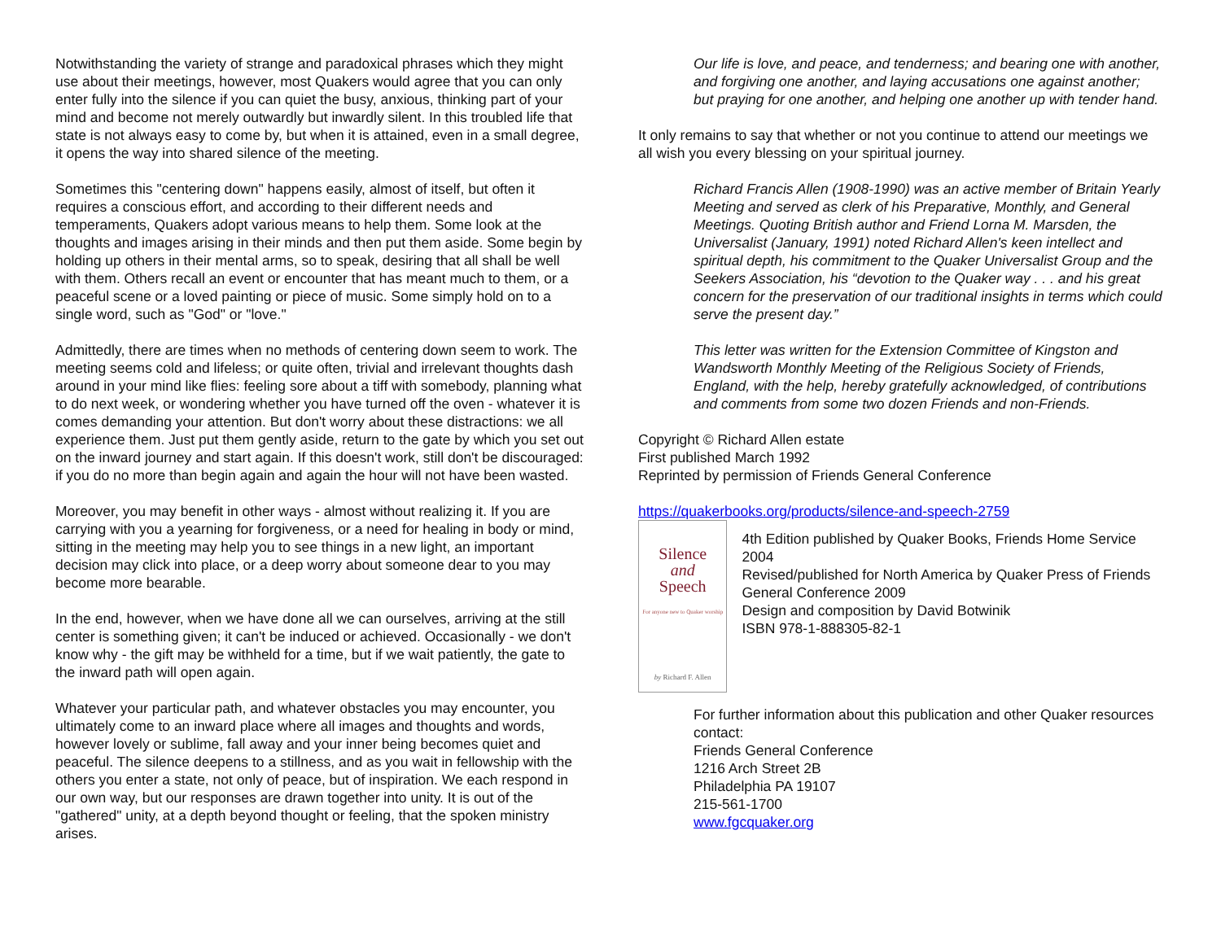Notwithstanding the variety of strange and paradoxical phrases which they might use about their meetings, however, most Quakers would agree that you can only enter fully into the silence if you can quiet the busy, anxious, thinking part of your mind and become not merely outwardly but inwardly silent. In this troubled life that state is not always easy to come by, but when it is attained, even in a small degree, it opens the way into shared silence of the meeting.
Sometimes this "centering down" happens easily, almost of itself, but often it requires a conscious effort, and according to their different needs and temperaments, Quakers adopt various means to help them. Some look at the thoughts and images arising in their minds and then put them aside. Some begin by holding up others in their mental arms, so to speak, desiring that all shall be well with them. Others recall an event or encounter that has meant much to them, or a peaceful scene or a loved painting or piece of music. Some simply hold on to a single word, such as "God" or "love."
Admittedly, there are times when no methods of centering down seem to work. The meeting seems cold and lifeless; or quite often, trivial and irrelevant thoughts dash around in your mind like flies: feeling sore about a tiff with somebody, planning what to do next week, or wondering whether you have turned off the oven - whatever it is comes demanding your attention. But don't worry about these distractions: we all experience them. Just put them gently aside, return to the gate by which you set out on the inward journey and start again. If this doesn't work, still don't be discouraged: if you do no more than begin again and again the hour will not have been wasted.
Moreover, you may benefit in other ways - almost without realizing it. If you are carrying with you a yearning for forgiveness, or a need for healing in body or mind, sitting in the meeting may help you to see things in a new light, an important decision may click into place, or a deep worry about someone dear to you may become more bearable.
In the end, however, when we have done all we can ourselves, arriving at the still center is something given; it can't be induced or achieved. Occasionally - we don't know why - the gift may be withheld for a time, but if we wait patiently, the gate to the inward path will open again.
Whatever your particular path, and whatever obstacles you may encounter, you ultimately come to an inward place where all images and thoughts and words, however lovely or sublime, fall away and your inner being becomes quiet and peaceful. The silence deepens to a stillness, and as you wait in fellowship with the others you enter a state, not only of peace, but of inspiration. We each respond in our own way, but our responses are drawn together into unity. It is out of the "gathered" unity, at a depth beyond thought or feeling, that the spoken ministry arises.
Our life is love, and peace, and tenderness; and bearing one with another, and forgiving one another, and laying accusations one against another; but praying for one another, and helping one another up with tender hand.
It only remains to say that whether or not you continue to attend our meetings we all wish you every blessing on your spiritual journey.
Richard Francis Allen (1908-1990) was an active member of Britain Yearly Meeting and served as clerk of his Preparative, Monthly, and General Meetings. Quoting British author and Friend Lorna M. Marsden, the Universalist (January, 1991) noted Richard Allen's keen intellect and spiritual depth, his commitment to the Quaker Universalist Group and the Seekers Association, his “devotion to the Quaker way . . . and his great concern for the preservation of our traditional insights in terms which could serve the present day.”
This letter was written for the Extension Committee of Kingston and Wandsworth Monthly Meeting of the Religious Society of Friends, England, with the help, hereby gratefully acknowledged, of contributions and comments from some two dozen Friends and non-Friends.
Copyright © Richard Allen estate
First published March 1992
Reprinted by permission of Friends General Conference
https://quakerbooks.org/products/silence-and-speech-2759
Silence
and
Speech
For anyone new to Quaker worship
by Richard F. Allen
4th Edition published by Quaker Books, Friends Home Service 2004
Revised/published for North America by Quaker Press of Friends General Conference 2009
Design and composition by David Botwinik
ISBN 978-1-888305-82-1
For further information about this publication and other Quaker resources contact:
Friends General Conference
1216 Arch Street 2B
Philadelphia PA 19107
215-561-1700
www.fgcquaker.org